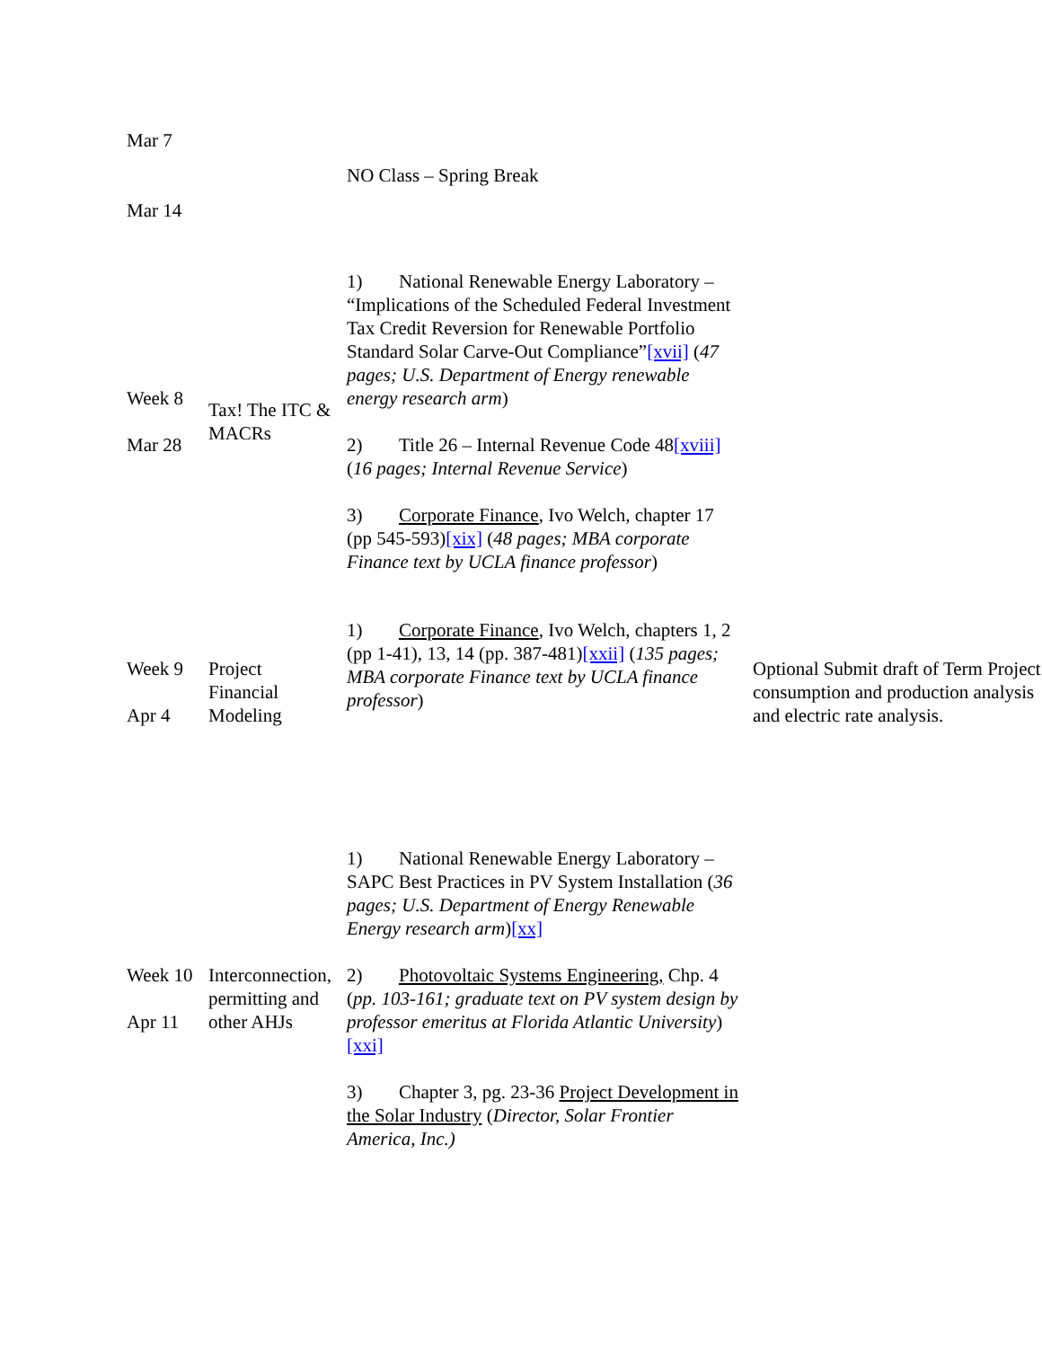| Mar 7 Mar 14 | | NO Class – Spring Break | |
| Week 8 Mar 28 | Tax! The ITC & MACRs | 1) National Renewable Energy Laboratory – “Implications of the Scheduled Federal Investment Tax Credit Reversion for Renewable Portfolio Standard Solar Carve-Out Compliance” [xvii] ( 47 pages; U.S. Department of Energy renewable energy research arm ) 2) Title 26 – Internal Revenue Code 48 [xviii] ( 16 pages; Internal Revenue Service ) 3) Corporate Finance , Ivo Welch, chapter 17 (pp 545-593) [xix] ( 48 pages; MBA corporate Finance text by UCLA finance professor ) | |
| Week 9 Apr 4 | Project Financial Modeling | 1) Corporate Finance , Ivo Welch, chapters 1, 2 (pp 1-41), 13, 14 (pp. 387-481) [xxii] ( 135 pages; MBA corporate Finance text by UCLA finance professor ) | Optional Submit draft of Term Project consumption and production analysis and electric rate analysis. |
| Week 10 Apr 11 | Interconnection, permitting and other AHJs | 1) National Renewable Energy Laboratory – SAPC Best Practices in PV System Installation ( 36 pages; U.S. Department of Energy Renewable Energy research arm ) [xx] 2) Photovoltaic Systems Engineering, Chp. 4 ( pp. 103-161; graduate text on PV system design by professor emeritus at Florida Atlantic University ) [xxi] 3) Chapter 3, pg. 23-36 Project Development in the Solar Industry ( Director, Solar Frontier America, Inc.) | |